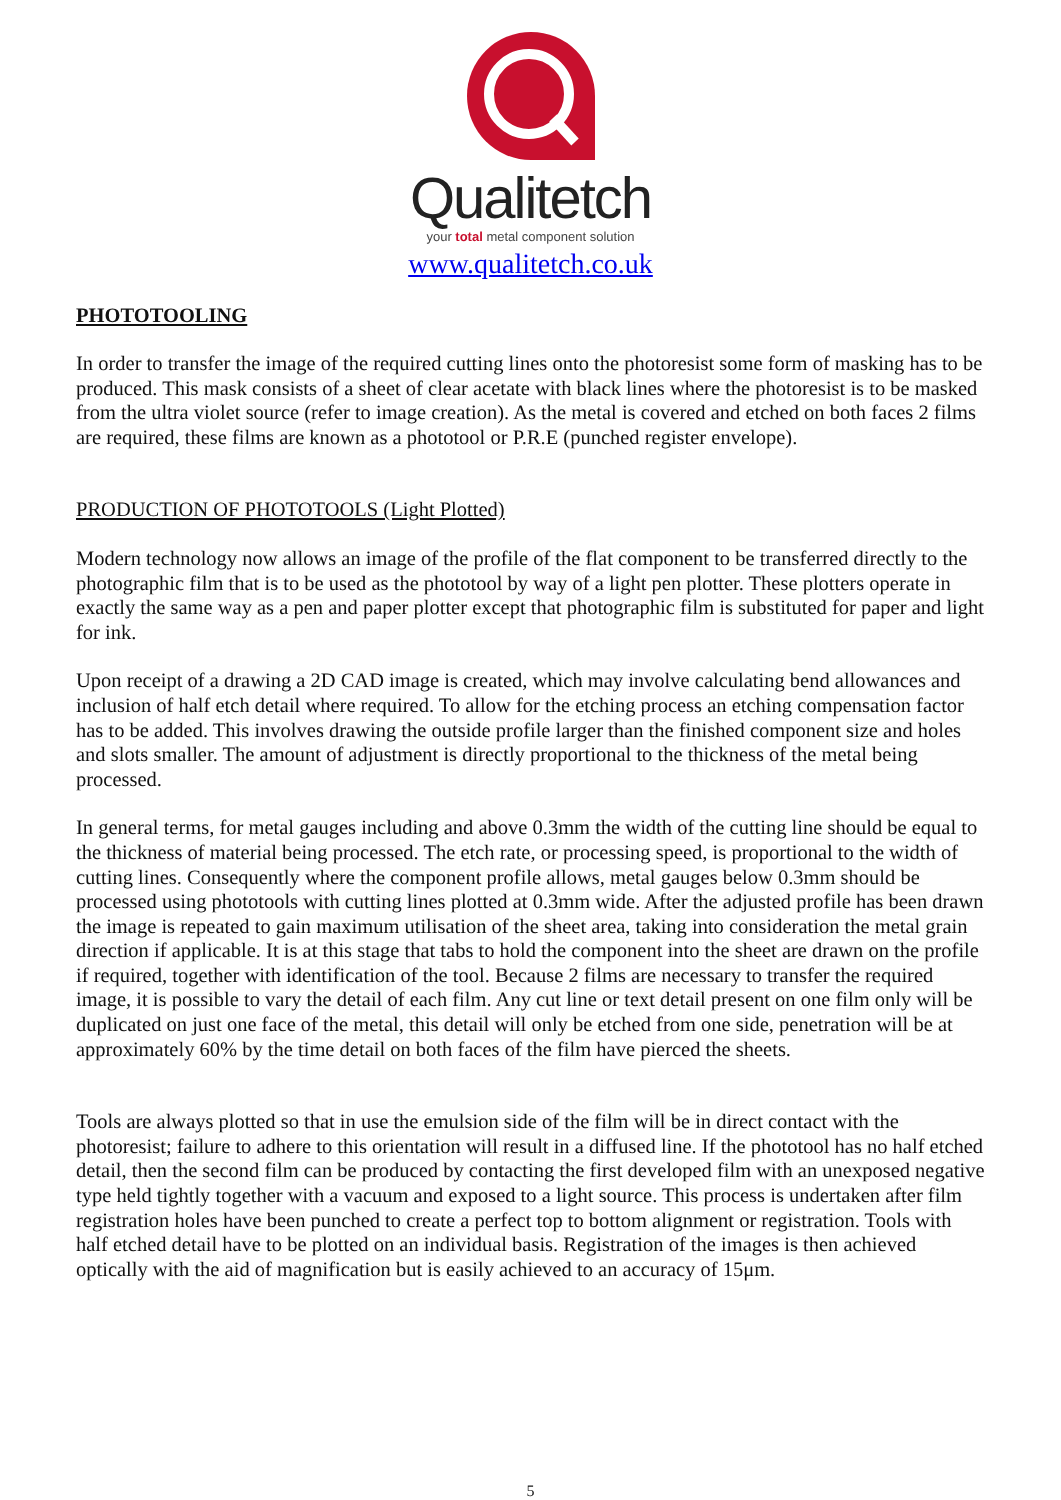Qualitetch
your total metal component solution
www.qualitetch.co.uk
PHOTOTOOLING
In order to transfer the image of the required cutting lines onto the photoresist some form of masking has to be produced. This mask consists of a sheet of clear acetate with black lines where the photoresist is to be masked from the ultra violet source (refer to image creation). As the metal is covered and etched on both faces 2 films are required, these films are known as a phototool or P.R.E (punched register envelope).
PRODUCTION OF PHOTOTOOLS (Light Plotted)
Modern technology now allows an image of the profile of the flat component to be transferred directly to the photographic film that is to be used as the phototool by way of a light pen plotter. These plotters operate in exactly the same way as a pen and paper plotter except that photographic film is substituted for paper and light for ink.
Upon receipt of a drawing a 2D CAD image is created, which may involve calculating bend allowances and inclusion of half etch detail where required. To allow for the etching process an etching compensation factor has to be added. This involves drawing the outside profile larger than the finished component size and holes and slots smaller. The amount of adjustment is directly proportional to the thickness of the metal being processed.
In general terms, for metal gauges including and above 0.3mm the width of the cutting line should be equal to the thickness of material being processed. The etch rate, or processing speed, is proportional to the width of cutting lines. Consequently where the component profile allows, metal gauges below 0.3mm should be processed using phototools with cutting lines plotted at 0.3mm wide. After the adjusted profile has been drawn the image is repeated to gain maximum utilisation of the sheet area, taking into consideration the metal grain direction if applicable. It is at this stage that tabs to hold the component into the sheet are drawn on the profile if required, together with identification of the tool. Because 2 films are necessary to transfer the required image, it is possible to vary the detail of each film. Any cut line or text detail present on one film only will be duplicated on just one face of the metal, this detail will only be etched from one side, penetration will be at approximately 60% by the time detail on both faces of the film have pierced the sheets.
Tools are always plotted so that in use the emulsion side of the film will be in direct contact with the photoresist; failure to adhere to this orientation will result in a diffused line. If the phototool has no half etched detail, then the second film can be produced by contacting the first developed film with an unexposed negative type held tightly together with a vacuum and exposed to a light source. This process is undertaken after film registration holes have been punched to create a perfect top to bottom alignment or registration. Tools with half etched detail have to be plotted on an individual basis. Registration of the images is then achieved optically with the aid of magnification but is easily achieved to an accuracy of 15μm.
5